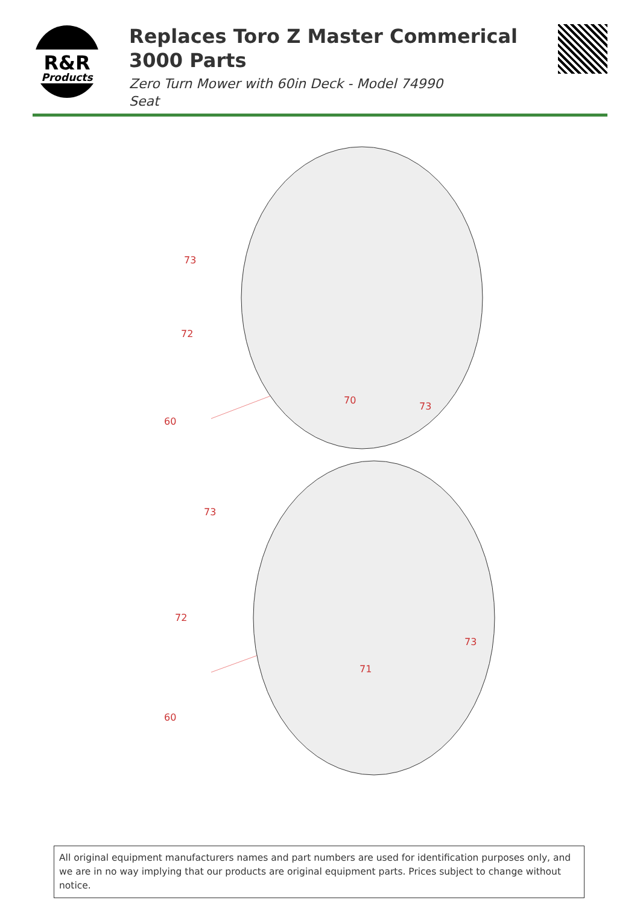R&R
Products
Replaces Toro Z Master Commerical 3000 Parts
Zero Turn Mower with 60in Deck - Model 74990
Seat
73
72
70
73
60
73
72
73
71
60
All original equipment manufacturers names and part numbers are used for identification purposes only, and we are in no way implying that our products are original equipment parts. Prices subject to change without notice.